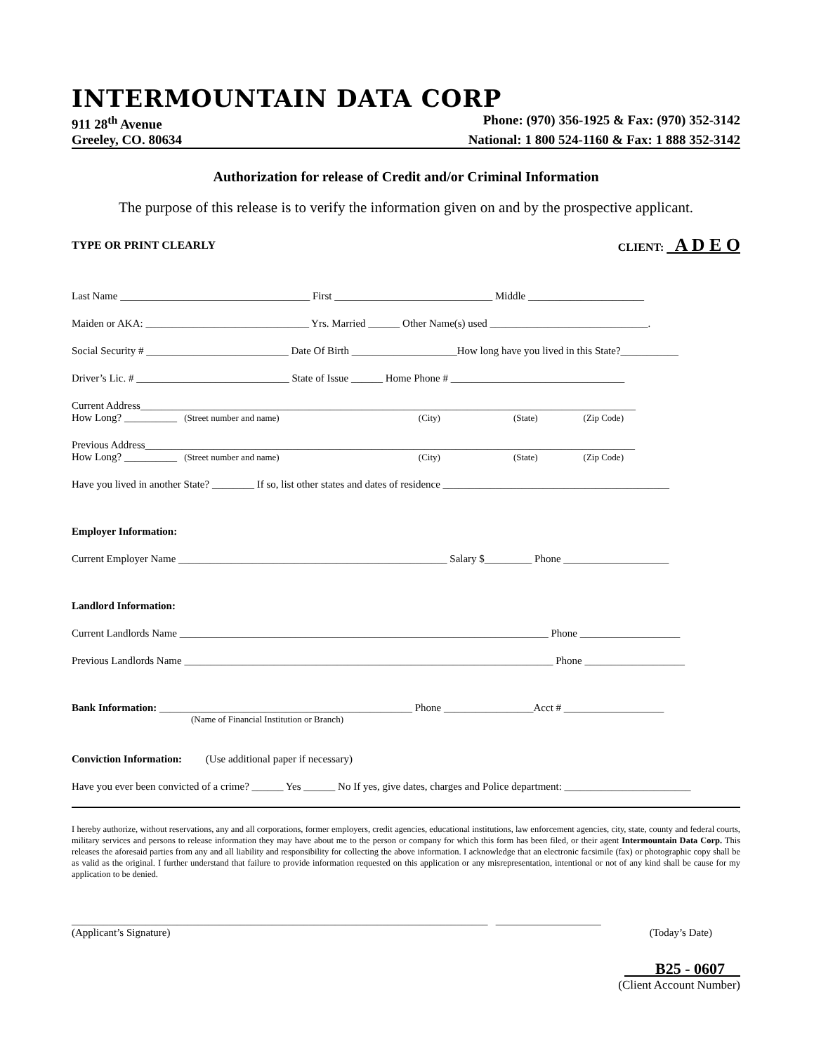INTERMOUNTAIN DATA CORP
911 28<sup>th</sup> Avenue Phone: (970) 356-1925 & Fax: (970) 352-3142
Greeley, CO. 80634 National: 1 800 524-1160 & Fax: 1 888 352-3142
Authorization for release of Credit and/or Criminal Information
The purpose of this release is to verify the information given on and by the prospective applicant.
TYPE OR PRINT CLEARLY CLIENT: A D E O
Last Name ____________________________________ First ______________________________ Middle ______________________
Maiden or AKA: _______________________________ Yrs. Married ______ Other Name(s) used ______________________________.
Social Security # ___________________________ Date Of Birth ____________________How long have you lived in this State?___________
Driver’s Lic. # _____________________________ State of Issue ______ Home Phone # _________________________________
Current Address______________________________________________________________________________________________
How Long? __________ (Street number and name) (City) (State) (Zip Code)
Previous Address_____________________________________________________________________________________________
How Long? __________ (Street number and name) (City) (State) (Zip Code)
Have you lived in another State? ________ If so, list other states and dates of residence ___________________________________________
Employer Information:
Current Employer Name ___________________________________________________ Salary $_________ Phone ____________________
Landlord Information:
Current Landlords Name ______________________________________________________________________ Phone ___________________
Previous Landlords Name ______________________________________________________________________ Phone ___________________
Bank Information: ________________________________________________ Phone _________________Acct # ___________________
(Name of Financial Institution or Branch)
Conviction Information: (Use additional paper if necessary)
Have you ever been convicted of a crime? ______ Yes ______ No If yes, give dates, charges and Police department: ________________________
I hereby authorize, without reservations, any and all corporations, former employers, credit agencies, educational institutions, law enforcement agencies, city, state, county and federal courts, military services and persons to release information they may have about me to the person or company for which this form has been filed, or their agent Intermountain Data Corp. This releases the aforesaid parties from any and all liability and responsibility for collecting the above information. I acknowledge that an electronic facsimile (fax) or photographic copy shall be as valid as the original. I further understand that failure to provide information requested on this application or any misrepresentation, intentional or not of any kind shall be cause for my application to be denied.
_______________________________________________________________________________ ____________________
(Applicant’s Signature) (Today’s Date)
B25 - 0607
(Client Account Number)